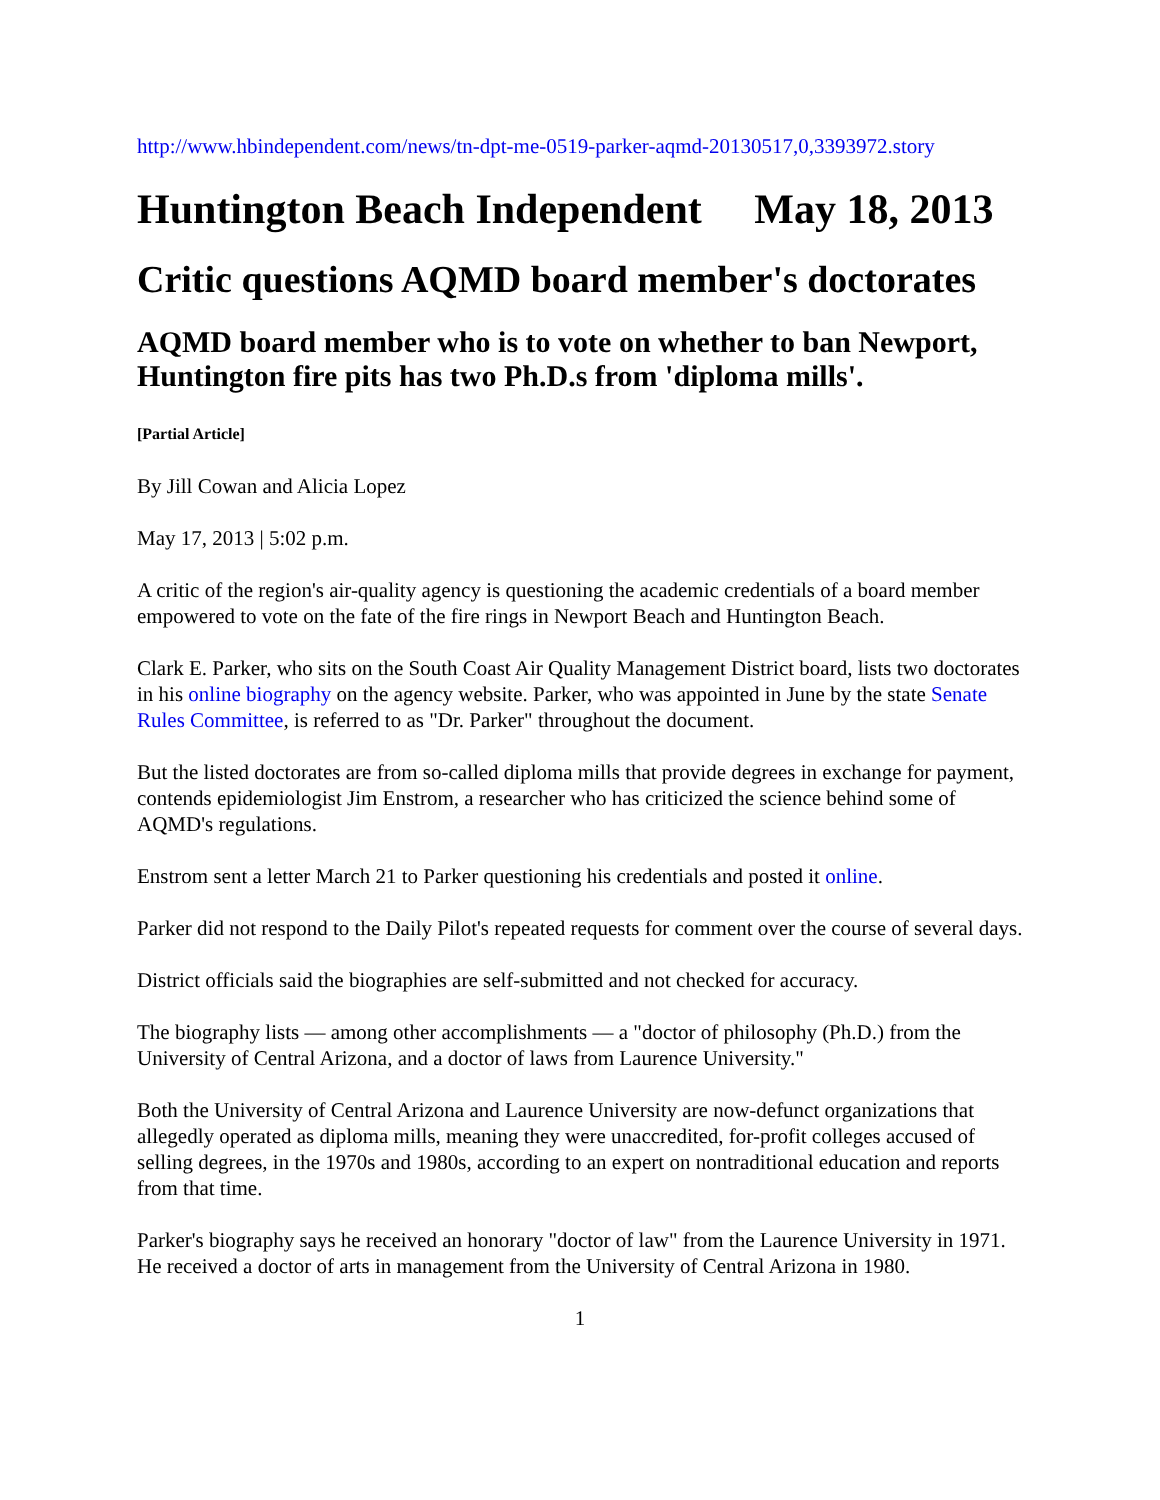http://www.hbindependent.com/news/tn-dpt-me-0519-parker-aqmd-20130517,0,3393972.story
Huntington Beach Independent May 18, 2013
Critic questions AQMD board member's doctorates
AQMD board member who is to vote on whether to ban Newport, Huntington fire pits has two Ph.D.s from 'diploma mills'.
[Partial Article]
By Jill Cowan and Alicia Lopez
May 17, 2013 | 5:02 p.m.
A critic of the region's air-quality agency is questioning the academic credentials of a board member empowered to vote on the fate of the fire rings in Newport Beach and Huntington Beach.
Clark E. Parker, who sits on the South Coast Air Quality Management District board, lists two doctorates in his online biography on the agency website. Parker, who was appointed in June by the state Senate Rules Committee, is referred to as "Dr. Parker" throughout the document.
But the listed doctorates are from so-called diploma mills that provide degrees in exchange for payment, contends epidemiologist Jim Enstrom, a researcher who has criticized the science behind some of AQMD's regulations.
Enstrom sent a letter March 21 to Parker questioning his credentials and posted it online.
Parker did not respond to the Daily Pilot's repeated requests for comment over the course of several days.
District officials said the biographies are self-submitted and not checked for accuracy.
The biography lists — among other accomplishments — a "doctor of philosophy (Ph.D.) from the University of Central Arizona, and a doctor of laws from Laurence University."
Both the University of Central Arizona and Laurence University are now-defunct organizations that allegedly operated as diploma mills, meaning they were unaccredited, for-profit colleges accused of selling degrees, in the 1970s and 1980s, according to an expert on nontraditional education and reports from that time.
Parker's biography says he received an honorary "doctor of law" from the Laurence University in 1971. He received a doctor of arts in management from the University of Central Arizona in 1980.
1